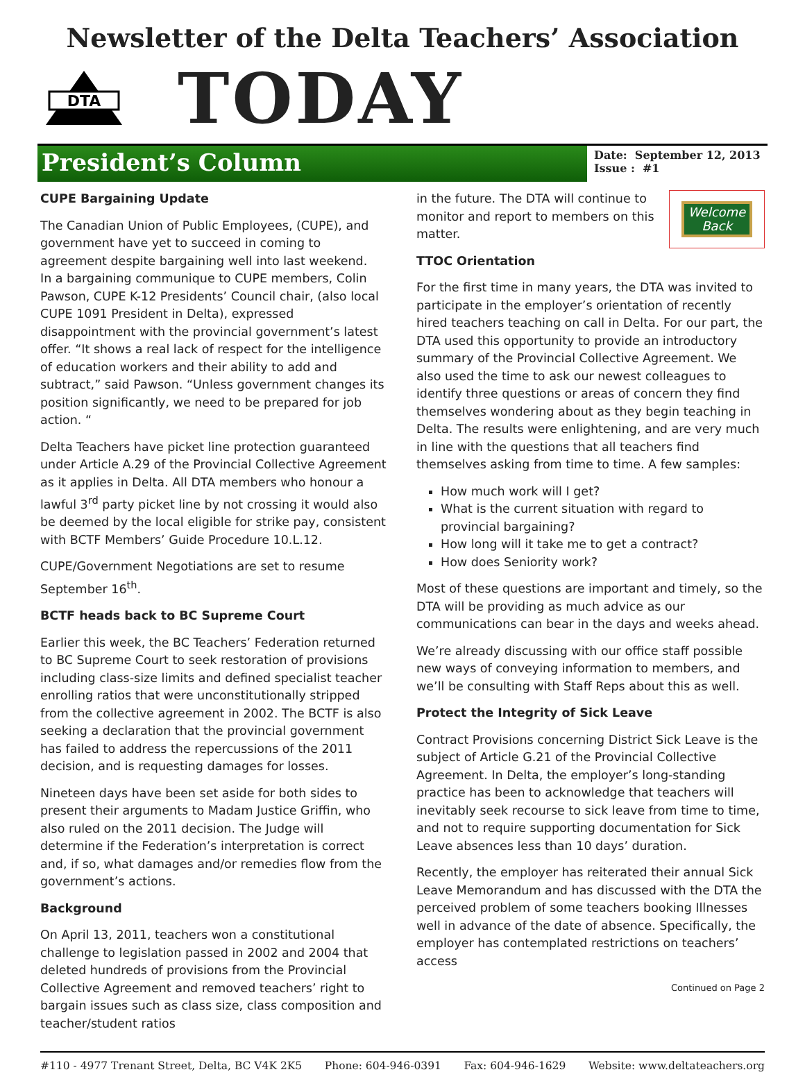Newsletter of the Delta Teachers’ Association
DTA
TODAY
President’s Column
Date: September 12, 2013
Issue : #1
CUPE Bargaining Update
The Canadian Union of Public Employees, (CUPE), and government have yet to succeed in coming to agreement despite bargaining well into last weekend.
In a bargaining communique to CUPE members, Colin Pawson, CUPE K-12 Presidents’ Council chair, (also local CUPE 1091 President in Delta), expressed disappointment with the provincial government’s latest offer. “It shows a real lack of respect for the intelligence of education workers and their ability to add and subtract,” said Pawson. “Unless government changes its position significantly, we need to be prepared for job action. “
Delta Teachers have picket line protection guaranteed under Article A.29 of the Provincial Collective Agreement as it applies in Delta. All DTA members who honour a lawful 3<sup>rd</sup> party picket line by not crossing it would also be deemed by the local eligible for strike pay, consistent with BCTF Members’ Guide Procedure 10.L.12.
CUPE/Government Negotiations are set to resume September 16<sup>th</sup>.
BCTF heads back to BC Supreme Court
Earlier this week, the BC Teachers’ Federation returned to BC Supreme Court to seek restoration of provisions including class-size limits and defined specialist teacher enrolling ratios that were unconstitutionally stripped from the collective agreement in 2002. The BCTF is also seeking a declaration that the provincial government has failed to address the repercussions of the 2011 decision, and is requesting damages for losses.
Nineteen days have been set aside for both sides to present their arguments to Madam Justice Griffin, who also ruled on the 2011 decision. The Judge will determine if the Federation’s interpretation is correct and, if so, what damages and/or remedies flow from the government’s actions.
Background
On April 13, 2011, teachers won a constitutional challenge to legislation passed in 2002 and 2004 that deleted hundreds of provisions from the Provincial Collective Agreement and removed teachers’ right to bargain issues such as class size, class composition and teacher/student ratios
Welcome
Back
in the future. The DTA will continue to monitor and report to members on this matter.
TTOC Orientation
For the first time in many years, the DTA was invited to participate in the employer’s orientation of recently hired teachers teaching on call in Delta. For our part, the DTA used this opportunity to provide an introductory summary of the Provincial Collective Agreement. We also used the time to ask our newest colleagues to identify three questions or areas of concern they find themselves wondering about as they begin teaching in Delta. The results were enlightening, and are very much in line with the questions that all teachers find themselves asking from time to time. A few samples:
How much work will I get?
What is the current situation with regard to provincial bargaining?
How long will it take me to get a contract?
How does Seniority work?
Most of these questions are important and timely, so the DTA will be providing as much advice as our communications can bear in the days and weeks ahead.
We’re already discussing with our office staff possible new ways of conveying information to members, and we’ll be consulting with Staff Reps about this as well.
Protect the Integrity of Sick Leave
Contract Provisions concerning District Sick Leave is the subject of Article G.21 of the Provincial Collective Agreement. In Delta, the employer’s long-standing practice has been to acknowledge that teachers will inevitably seek recourse to sick leave from time to time, and not to require supporting documentation for Sick Leave absences less than 10 days’ duration.
Recently, the employer has reiterated their annual Sick Leave Memorandum and has discussed with the DTA the perceived problem of some teachers booking Illnesses well in advance of the date of absence. Specifically, the employer has contemplated restrictions on teachers’ access
Continued on Page 2
#110 - 4977 Trenant Street, Delta, BC V4K 2K5 Phone: 604-946-0391 Fax: 604-946-1629 Website: www.deltateachers.org